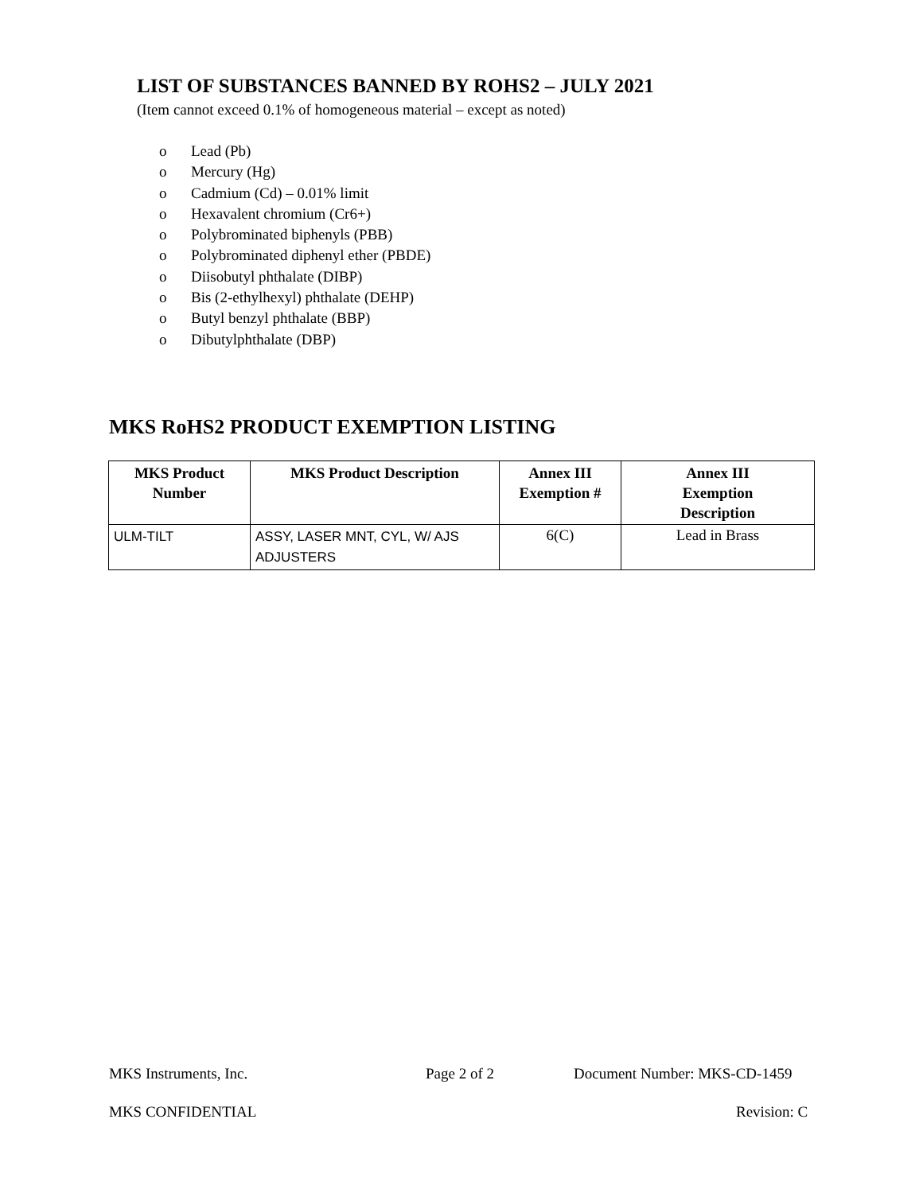LIST OF SUBSTANCES BANNED BY ROHS2 – JULY 2021
(Item cannot exceed 0.1% of homogeneous material – except as noted)
o Lead (Pb)
o Mercury (Hg)
o Cadmium (Cd) – 0.01% limit
o Hexavalent chromium (Cr6+)
o Polybrominated biphenyls (PBB)
o Polybrominated diphenyl ether (PBDE)
o Diisobutyl phthalate (DIBP)
o Bis (2-ethylhexyl) phthalate (DEHP)
o Butyl benzyl phthalate (BBP)
o Dibutylphthalate (DBP)
MKS RoHS2 PRODUCT EXEMPTION LISTING
| MKS Product Number | MKS Product Description | Annex III Exemption # | Annex III Exemption Description |
| --- | --- | --- | --- |
| ULM-TILT | ASSY, LASER MNT, CYL, W/ AJS ADJUSTERS | 6(C) | Lead in Brass |
MKS Instruments, Inc. Page 2 of 2 Document Number: MKS-CD-1459
MKS CONFIDENTIAL Revision: C